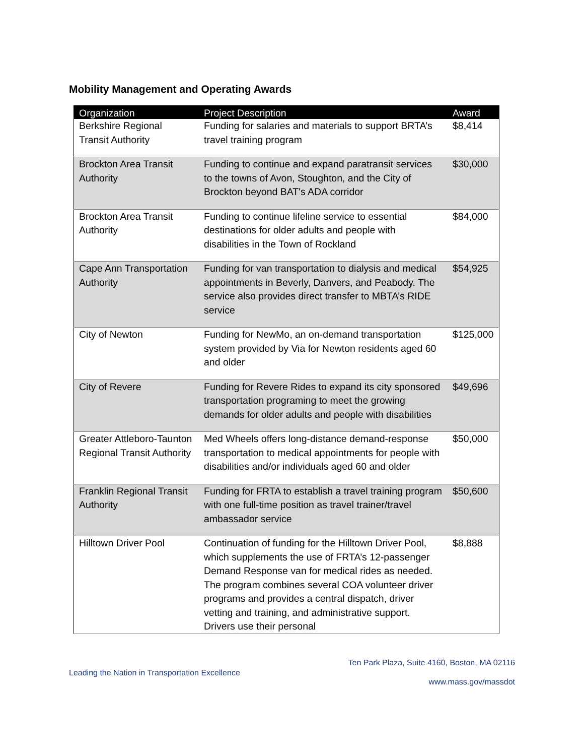Mobility Management and Operating Awards
| Organization | Project Description | Award |
| --- | --- | --- |
| Berkshire Regional Transit Authority | Funding for salaries and materials to support BRTA’s travel training program | $8,414 |
| Brockton Area Transit Authority | Funding to continue and expand paratransit services to the towns of Avon, Stoughton, and the City of Brockton beyond BAT's ADA corridor | $30,000 |
| Brockton Area Transit Authority | Funding to continue lifeline service to essential destinations for older adults and people with disabilities in the Town of Rockland | $84,000 |
| Cape Ann Transportation Authority | Funding for van transportation to dialysis and medical appointments in Beverly, Danvers, and Peabody. The service also provides direct transfer to MBTA’s RIDE service | $54,925 |
| City of Newton | Funding for NewMo, an on-demand transportation system provided by Via for Newton residents aged 60 and older | $125,000 |
| City of Revere | Funding for Revere Rides to expand its city sponsored transportation programing to meet the growing demands for older adults and people with disabilities | $49,696 |
| Greater Attleboro-Taunton Regional Transit Authority | Med Wheels offers long-distance demand-response transportation to medical appointments for people with disabilities and/or individuals aged 60 and older | $50,000 |
| Franklin Regional Transit Authority | Funding for FRTA to establish a travel training program with one full-time position as travel trainer/travel ambassador service | $50,600 |
| Hilltown Driver Pool | Continuation of funding for the Hilltown Driver Pool, which supplements the use of FRTA’s 12-passenger Demand Response van for medical rides as needed. The program combines several COA volunteer driver programs and provides a central dispatch, driver vetting and training, and administrative support. Drivers use their personal | $8,888 |
Ten Park Plaza, Suite 4160, Boston, MA 02116
Leading the Nation in Transportation Excellence
www.mass.gov/massdot